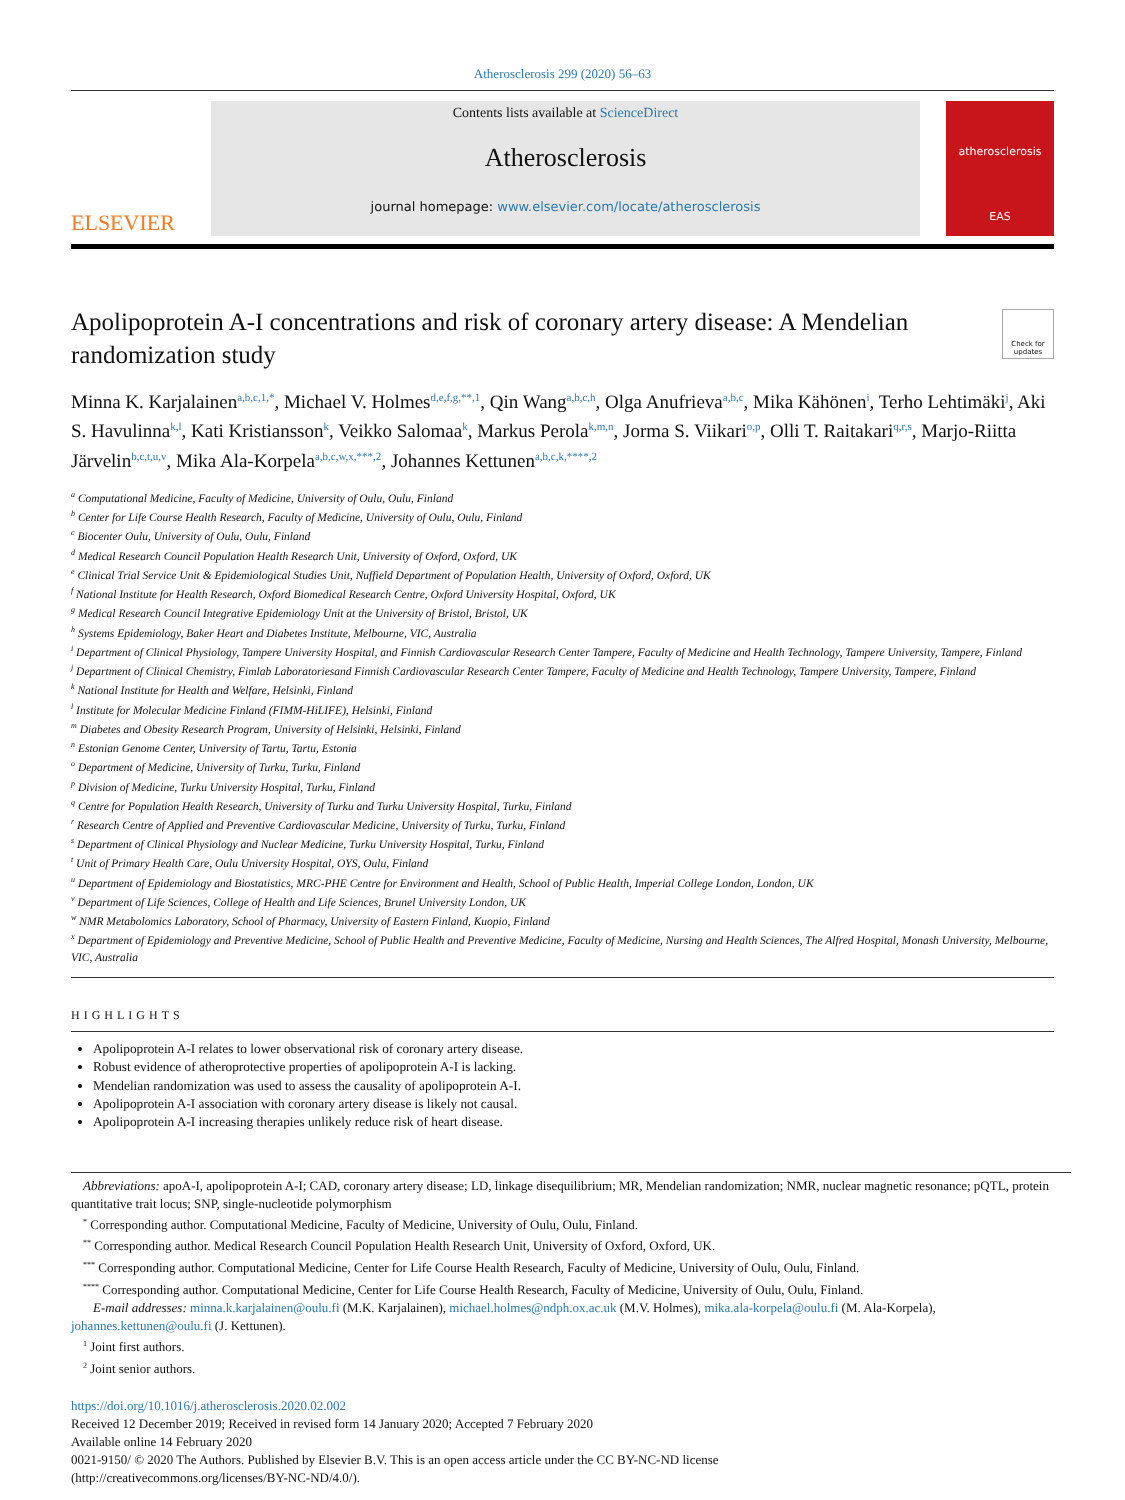Atherosclerosis 299 (2020) 56–63
ELSEVIER
Contents lists available at ScienceDirect
Atherosclerosis
journal homepage: www.elsevier.com/locate/atherosclerosis
atherosclerosis
EAS
Apolipoprotein A-I concentrations and risk of coronary artery disease: A Mendelian randomization study
Check for updates
Minna K. Karjalainen<sup>a,b,c,1,*</sup>, Michael V. Holmes<sup>d,e,f,g,**,1</sup>, Qin Wang<sup>a,b,c,h</sup>, Olga Anufrieva<sup>a,b,c</sup>, Mika Kähönen<sup>i</sup>, Terho Lehtimäki<sup>j</sup>, Aki S. Havulinna<sup>k,l</sup>, Kati Kristiansson<sup>k</sup>, Veikko Salomaa<sup>k</sup>, Markus Perola<sup>k,m,n</sup>, Jorma S. Viikari<sup>o,p</sup>, Olli T. Raitakari<sup>q,r,s</sup>, Marjo-Riitta Järvelin<sup>b,c,t,u,v</sup>, Mika Ala-Korpela<sup>a,b,c,w,x,***,2</sup>, Johannes Kettunen<sup>a,b,c,k,****,2</sup>
<sup>a</sup> Computational Medicine, Faculty of Medicine, University of Oulu, Oulu, Finland
<sup>b</sup> Center for Life Course Health Research, Faculty of Medicine, University of Oulu, Oulu, Finland
<sup>c</sup> Biocenter Oulu, University of Oulu, Oulu, Finland
<sup>d</sup> Medical Research Council Population Health Research Unit, University of Oxford, Oxford, UK
<sup>e</sup> Clinical Trial Service Unit & Epidemiological Studies Unit, Nuffield Department of Population Health, University of Oxford, Oxford, UK
<sup>f</sup> National Institute for Health Research, Oxford Biomedical Research Centre, Oxford University Hospital, Oxford, UK
<sup>g</sup> Medical Research Council Integrative Epidemiology Unit at the University of Bristol, Bristol, UK
<sup>h</sup> Systems Epidemiology, Baker Heart and Diabetes Institute, Melbourne, VIC, Australia
<sup>i</sup> Department of Clinical Physiology, Tampere University Hospital, and Finnish Cardiovascular Research Center Tampere, Faculty of Medicine and Health Technology, Tampere University, Tampere, Finland
<sup>j</sup> Department of Clinical Chemistry, Fimlab Laboratoriesand Finnish Cardiovascular Research Center Tampere, Faculty of Medicine and Health Technology, Tampere University, Tampere, Finland
<sup>k</sup> National Institute for Health and Welfare, Helsinki, Finland
<sup>l</sup> Institute for Molecular Medicine Finland (FIMM-HiLIFE), Helsinki, Finland
<sup>m</sup> Diabetes and Obesity Research Program, University of Helsinki, Helsinki, Finland
<sup>n</sup> Estonian Genome Center, University of Tartu, Tartu, Estonia
<sup>o</sup> Department of Medicine, University of Turku, Turku, Finland
<sup>p</sup> Division of Medicine, Turku University Hospital, Turku, Finland
<sup>q</sup> Centre for Population Health Research, University of Turku and Turku University Hospital, Turku, Finland
<sup>r</sup> Research Centre of Applied and Preventive Cardiovascular Medicine, University of Turku, Turku, Finland
<sup>s</sup> Department of Clinical Physiology and Nuclear Medicine, Turku University Hospital, Turku, Finland
<sup>t</sup> Unit of Primary Health Care, Oulu University Hospital, OYS, Oulu, Finland
<sup>u</sup> Department of Epidemiology and Biostatistics, MRC-PHE Centre for Environment and Health, School of Public Health, Imperial College London, London, UK
<sup>v</sup> Department of Life Sciences, College of Health and Life Sciences, Brunel University London, UK
<sup>w</sup> NMR Metabolomics Laboratory, School of Pharmacy, University of Eastern Finland, Kuopio, Finland
<sup>x</sup> Department of Epidemiology and Preventive Medicine, School of Public Health and Preventive Medicine, Faculty of Medicine, Nursing and Health Sciences, The Alfred Hospital, Monash University, Melbourne, VIC, Australia
HIGHLIGHTS
Apolipoprotein A-I relates to lower observational risk of coronary artery disease.
Robust evidence of atheroprotective properties of apolipoprotein A-I is lacking.
Mendelian randomization was used to assess the causality of apolipoprotein A-I.
Apolipoprotein A-I association with coronary artery disease is likely not causal.
Apolipoprotein A-I increasing therapies unlikely reduce risk of heart disease.
Abbreviations: apoA-I, apolipoprotein A-I; CAD, coronary artery disease; LD, linkage disequilibrium; MR, Mendelian randomization; NMR, nuclear magnetic resonance; pQTL, protein quantitative trait locus; SNP, single-nucleotide polymorphism
<sup>*</sup> Corresponding author. Computational Medicine, Faculty of Medicine, University of Oulu, Oulu, Finland.
<sup>**</sup> Corresponding author. Medical Research Council Population Health Research Unit, University of Oxford, Oxford, UK.
<sup>***</sup> Corresponding author. Computational Medicine, Center for Life Course Health Research, Faculty of Medicine, University of Oulu, Oulu, Finland.
<sup>****</sup> Corresponding author. Computational Medicine, Center for Life Course Health Research, Faculty of Medicine, University of Oulu, Oulu, Finland.
E-mail addresses: minna.k.karjalainen@oulu.fi (M.K. Karjalainen), michael.holmes@ndph.ox.ac.uk (M.V. Holmes), mika.ala-korpela@oulu.fi (M. Ala-Korpela), johannes.kettunen@oulu.fi (J. Kettunen).
<sup>1</sup> Joint first authors.
<sup>2</sup> Joint senior authors.
https://doi.org/10.1016/j.atherosclerosis.2020.02.002
Received 12 December 2019; Received in revised form 14 January 2020; Accepted 7 February 2020
Available online 14 February 2020
0021-9150/ © 2020 The Authors. Published by Elsevier B.V. This is an open access article under the CC BY-NC-ND license
(http://creativecommons.org/licenses/BY-NC-ND/4.0/).